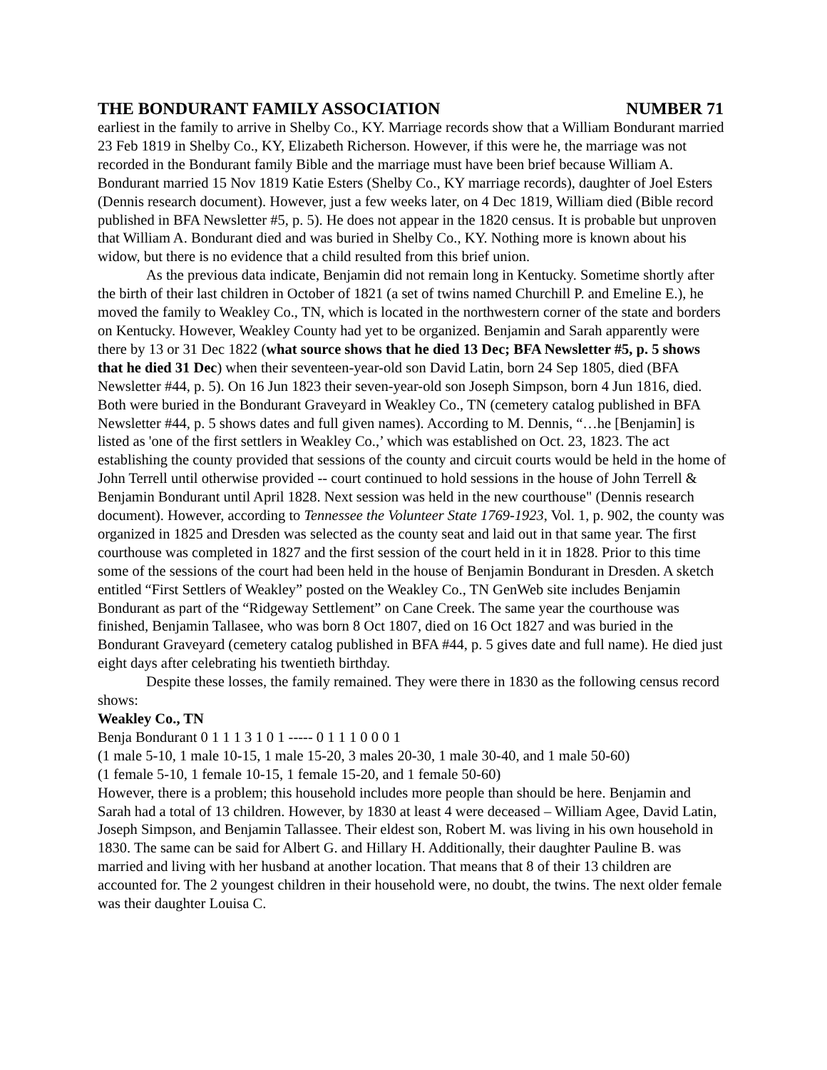THE BONDURANT FAMILY ASSOCIATION NUMBER 71
earliest in the family to arrive in Shelby Co., KY. Marriage records show that a William Bondurant married 23 Feb 1819 in Shelby Co., KY, Elizabeth Richerson. However, if this were he, the marriage was not recorded in the Bondurant family Bible and the marriage must have been brief because William A. Bondurant married 15 Nov 1819 Katie Esters (Shelby Co., KY marriage records), daughter of Joel Esters (Dennis research document). However, just a few weeks later, on 4 Dec 1819, William died (Bible record published in BFA Newsletter #5, p. 5). He does not appear in the 1820 census. It is probable but unproven that William A. Bondurant died and was buried in Shelby Co., KY. Nothing more is known about his widow, but there is no evidence that a child resulted from this brief union.
As the previous data indicate, Benjamin did not remain long in Kentucky. Sometime shortly after the birth of their last children in October of 1821 (a set of twins named Churchill P. and Emeline E.), he moved the family to Weakley Co., TN, which is located in the northwestern corner of the state and borders on Kentucky. However, Weakley County had yet to be organized. Benjamin and Sarah apparently were there by 13 or 31 Dec 1822 (what source shows that he died 13 Dec; BFA Newsletter #5, p. 5 shows that he died 31 Dec) when their seventeen-year-old son David Latin, born 24 Sep 1805, died (BFA Newsletter #44, p. 5). On 16 Jun 1823 their seven-year-old son Joseph Simpson, born 4 Jun 1816, died. Both were buried in the Bondurant Graveyard in Weakley Co., TN (cemetery catalog published in BFA Newsletter #44, p. 5 shows dates and full given names). According to M. Dennis, “…he [Benjamin] is listed as 'one of the first settlers in Weakley Co.,’ which was established on Oct. 23, 1823. The act establishing the county provided that sessions of the county and circuit courts would be held in the home of John Terrell until otherwise provided -- court continued to hold sessions in the house of John Terrell & Benjamin Bondurant until April 1828. Next session was held in the new courthouse" (Dennis research document). However, according to Tennessee the Volunteer State 1769-1923, Vol. 1, p. 902, the county was organized in 1825 and Dresden was selected as the county seat and laid out in that same year. The first courthouse was completed in 1827 and the first session of the court held in it in 1828. Prior to this time some of the sessions of the court had been held in the house of Benjamin Bondurant in Dresden. A sketch entitled “First Settlers of Weakley” posted on the Weakley Co., TN GenWeb site includes Benjamin Bondurant as part of the “Ridgeway Settlement” on Cane Creek. The same year the courthouse was finished, Benjamin Tallasee, who was born 8 Oct 1807, died on 16 Oct 1827 and was buried in the Bondurant Graveyard (cemetery catalog published in BFA #44, p. 5 gives date and full name). He died just eight days after celebrating his twentieth birthday.
Despite these losses, the family remained. They were there in 1830 as the following census record shows:
Weakley Co., TN
Benja Bondurant 0 1 1 1 3 1 0 1 ----- 0 1 1 1 0 0 0 1
(1 male 5-10, 1 male 10-15, 1 male 15-20, 3 males 20-30, 1 male 30-40, and 1 male 50-60)
(1 female 5-10, 1 female 10-15, 1 female 15-20, and 1 female 50-60)
However, there is a problem; this household includes more people than should be here. Benjamin and Sarah had a total of 13 children. However, by 1830 at least 4 were deceased – William Agee, David Latin, Joseph Simpson, and Benjamin Tallassee. Their eldest son, Robert M. was living in his own household in 1830. The same can be said for Albert G. and Hillary H. Additionally, their daughter Pauline B. was married and living with her husband at another location. That means that 8 of their 13 children are accounted for. The 2 youngest children in their household were, no doubt, the twins. The next older female was their daughter Louisa C.